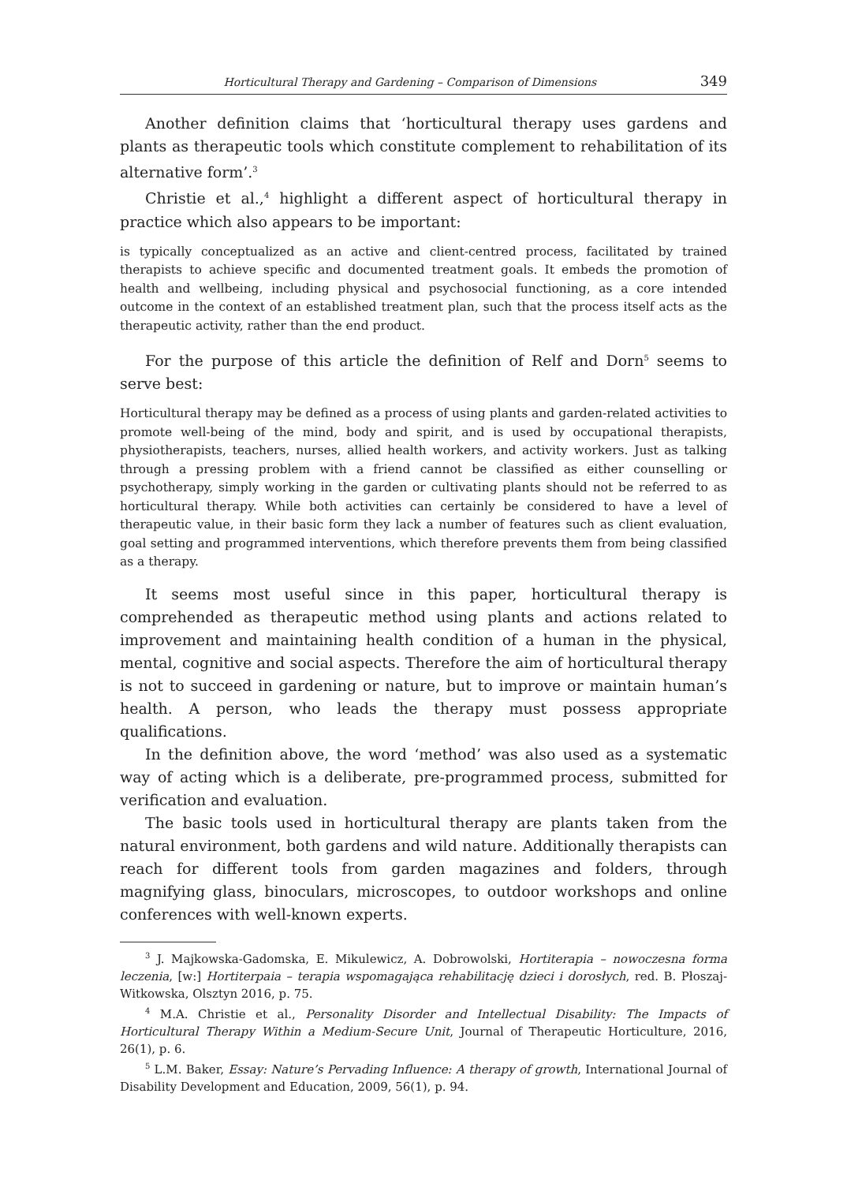Horticultural Therapy and Gardening – Comparison of Dimensions 349
Another definition claims that ‘horticultural therapy uses gardens and plants as therapeutic tools which constitute complement to rehabilitation of its alternative form’.<sup>3</sup>
Christie et al.,<sup>4</sup> highlight a different aspect of horticultural therapy in practice which also appears to be important:
is typically conceptualized as an active and client-centred process, facilitated by trained therapists to achieve specific and documented treatment goals. It embeds the promotion of health and wellbeing, including physical and psychosocial functioning, as a core intended outcome in the context of an established treatment plan, such that the process itself acts as the therapeutic activity, rather than the end product.
For the purpose of this article the definition of Relf and Dorn<sup>5</sup> seems to serve best:
Horticultural therapy may be defined as a process of using plants and garden-related activities to promote well-being of the mind, body and spirit, and is used by occupational therapists, physiotherapists, teachers, nurses, allied health workers, and activity workers. Just as talking through a pressing problem with a friend cannot be classified as either counselling or psychotherapy, simply working in the garden or cultivating plants should not be referred to as horticultural therapy. While both activities can certainly be considered to have a level of therapeutic value, in their basic form they lack a number of features such as client evaluation, goal setting and programmed interventions, which therefore prevents them from being classified as a therapy.
It seems most useful since in this paper, horticultural therapy is comprehended as therapeutic method using plants and actions related to improvement and maintaining health condition of a human in the physical, mental, cognitive and social aspects. Therefore the aim of horticultural therapy is not to succeed in gardening or nature, but to improve or maintain human’s health. A person, who leads the therapy must possess appropriate qualifications.
In the definition above, the word ‘method’ was also used as a systematic way of acting which is a deliberate, pre-programmed process, submitted for verification and evaluation.
The basic tools used in horticultural therapy are plants taken from the natural environment, both gardens and wild nature. Additionally therapists can reach for different tools from garden magazines and folders, through magnifying glass, binoculars, microscopes, to outdoor workshops and online conferences with well-known experts.
<sup>3</sup> J. Majkowska-Gadomska, E. Mikulewicz, A. Dobrowolski, Hortiterapia – nowoczesna forma leczenia, [w:] Hortiterpaia – terapia wspomagająca rehabilitację dzieci i dorosłych, red. B. Płoszaj-Witkowska, Olsztyn 2016, p. 75.
<sup>4</sup> M.A. Christie et al., Personality Disorder and Intellectual Disability: The Impacts of Horticultural Therapy Within a Medium-Secure Unit, Journal of Therapeutic Horticulture, 2016, 26(1), p. 6.
<sup>5</sup> L.M. Baker, Essay: Nature’s Pervading Influence: A therapy of growth, International Journal of Disability Development and Education, 2009, 56(1), p. 94.